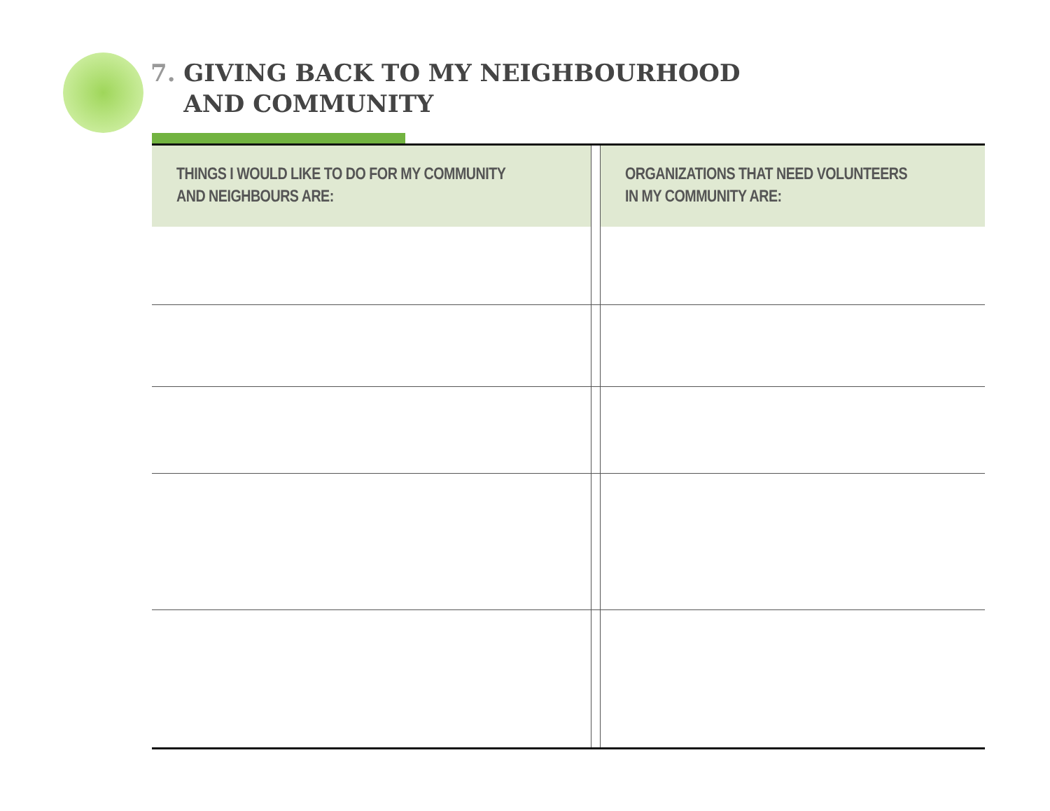7. GIVING BACK TO MY NEIGHBOURHOOD
AND COMMUNITY
| THINGS I WOULD LIKE TO DO FOR MY COMMUNITY AND NEIGHBOURS ARE: | | ORGANIZATIONS THAT NEED VOLUNTEERS IN MY COMMUNITY ARE: |
| --- | --- | --- |